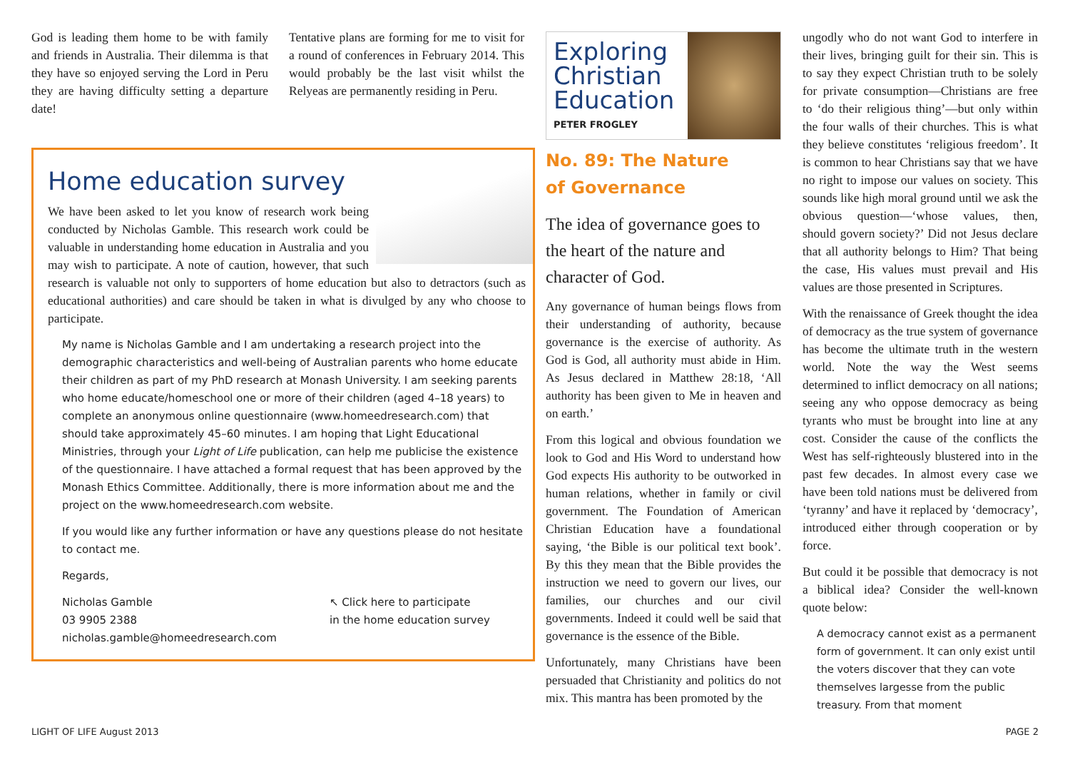God is leading them home to be with family and friends in Australia. Their dilemma is that they have so enjoyed serving the Lord in Peru they are having difficulty setting a departure date!
Tentative plans are forming for me to visit for a round of conferences in February 2014. This would probably be the last visit whilst the Relyeas are permanently residing in Peru.
Home education survey
We have been asked to let you know of research work being conducted by Nicholas Gamble. This research work could be valuable in understanding home education in Australia and you may wish to participate. A note of caution, however, that such research is valuable not only to supporters of home education but also to detractors (such as educational authorities) and care should be taken in what is divulged by any who choose to participate.
My name is Nicholas Gamble and I am undertaking a research project into the demographic characteristics and well-being of Australian parents who home educate their children as part of my PhD research at Monash University. I am seeking parents who home educate/homeschool one or more of their children (aged 4–18 years) to complete an anonymous online questionnaire (www.homeedresearch.com) that should take approximately 45–60 minutes. I am hoping that Light Educational Ministries, through your Light of Life publication, can help me publicise the existence of the questionnaire. I have attached a formal request that has been approved by the Monash Ethics Committee. Additionally, there is more information about me and the project on the www.homeedresearch.com website.
If you would like any further information or have any questions please do not hesitate to contact me.
Regards,
Nicholas Gamble
03 9905 2388
nicholas.gamble@homeedresearch.com
↖ Click here to participate
in the home education survey
Exploring
Christian
Education
PETER FROGLEY
No. 89: The Nature
of Governance
The idea of governance goes to the heart of the nature and character of God.
Any governance of human beings flows from their understanding of authority, because governance is the exercise of authority. As God is God, all authority must abide in Him. As Jesus declared in Matthew 28:18, ‘All authority has been given to Me in heaven and on earth.’
From this logical and obvious foundation we look to God and His Word to understand how God expects His authority to be outworked in human relations, whether in family or civil government. The Foundation of American Christian Education have a foundational saying, ‘the Bible is our political text book’. By this they mean that the Bible provides the instruction we need to govern our lives, our families, our churches and our civil governments. Indeed it could well be said that governance is the essence of the Bible.
Unfortunately, many Christians have been persuaded that Christianity and politics do not mix. This mantra has been promoted by the
ungodly who do not want God to interfere in their lives, bringing guilt for their sin. This is to say they expect Christian truth to be solely for private consumption—Christians are free to ‘do their religious thing’—but only within the four walls of their churches. This is what they believe constitutes ‘religious freedom’. It is common to hear Christians say that we have no right to impose our values on society. This sounds like high moral ground until we ask the obvious question—‘whose values, then, should govern society?’ Did not Jesus declare that all authority belongs to Him? That being the case, His values must prevail and His values are those presented in Scriptures.
With the renaissance of Greek thought the idea of democracy as the true system of governance has become the ultimate truth in the western world. Note the way the West seems determined to inflict democracy on all nations; seeing any who oppose democracy as being tyrants who must be brought into line at any cost. Consider the cause of the conflicts the West has self-righteously blustered into in the past few decades. In almost every case we have been told nations must be delivered from ‘tyranny’ and have it replaced by ‘democracy’, introduced either through cooperation or by force.
But could it be possible that democracy is not a biblical idea? Consider the well-known quote below:
A democracy cannot exist as a permanent form of government. It can only exist until the voters discover that they can vote themselves largesse from the public treasury. From that moment
LIGHT OF LIFE August 2013 PAGE 2